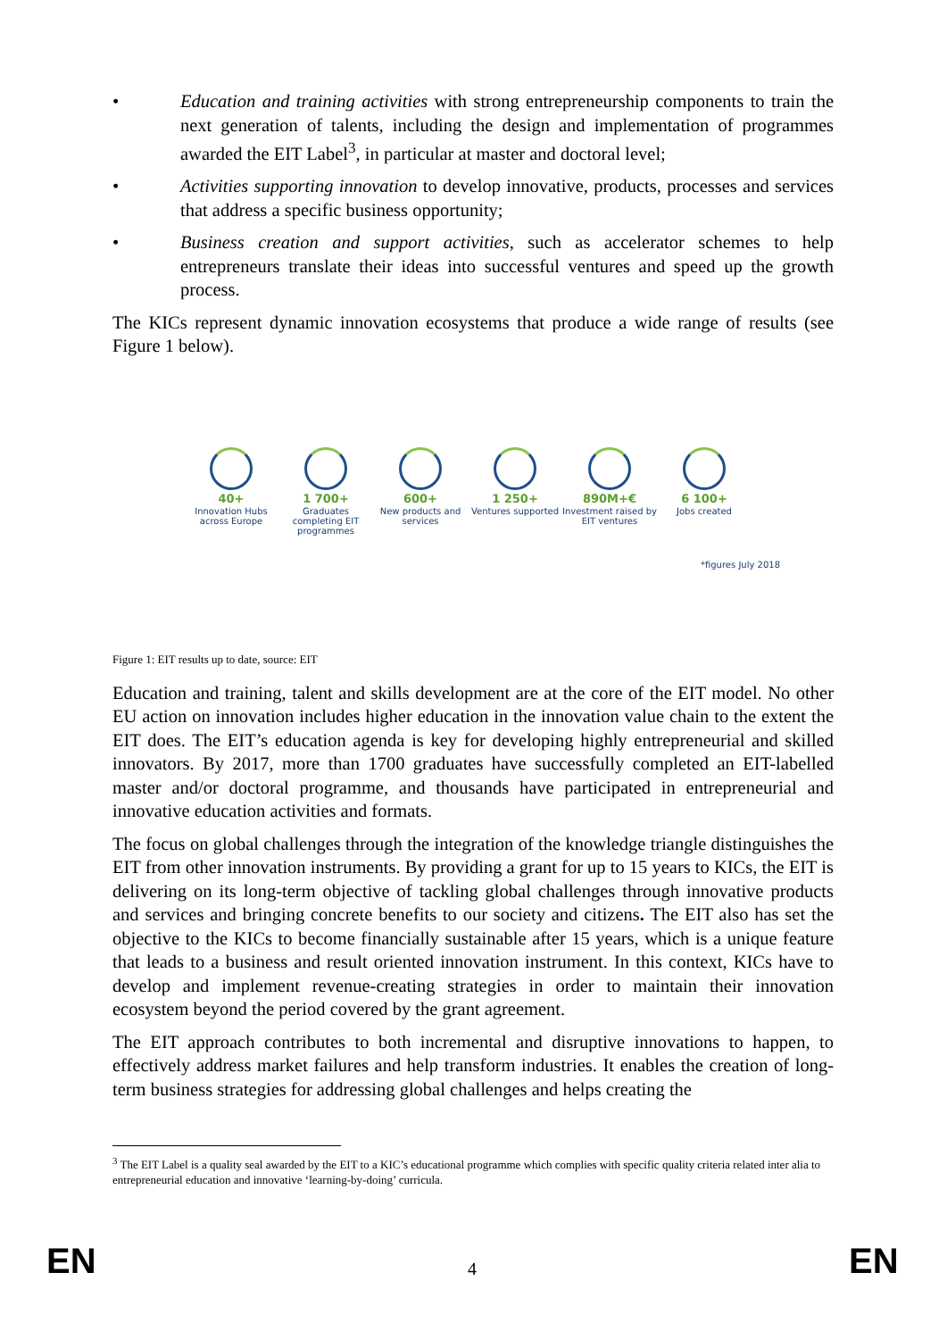• Education and training activities with strong entrepreneurship components to train the next generation of talents, including the design and implementation of programmes awarded the EIT Label<sup>3</sup>, in particular at master and doctoral level;
• Activities supporting innovation to develop innovative, products, processes and services that address a specific business opportunity;
• Business creation and support activities, such as accelerator schemes to help entrepreneurs translate their ideas into successful ventures and speed up the growth process.
The KICs represent dynamic innovation ecosystems that produce a wide range of results (see Figure 1 below).
40+
Innovation Hubs across Europe
1 700+
Graduates completing EIT programmes
600+
New products and services
1 250+
Ventures supported
890M+€
Investment raised by EIT ventures
6 100+
Jobs created
*figures July 2018
Figure 1: EIT results up to date, source: EIT
Education and training, talent and skills development are at the core of the EIT model. No other EU action on innovation includes higher education in the innovation value chain to the extent the EIT does. The EIT’s education agenda is key for developing highly entrepreneurial and skilled innovators. By 2017, more than 1700 graduates have successfully completed an EIT-labelled master and/or doctoral programme, and thousands have participated in entrepreneurial and innovative education activities and formats.
The focus on global challenges through the integration of the knowledge triangle distinguishes the EIT from other innovation instruments. By providing a grant for up to 15 years to KICs, the EIT is delivering on its long-term objective of tackling global challenges through innovative products and services and bringing concrete benefits to our society and citizens. The EIT also has set the objective to the KICs to become financially sustainable after 15 years, which is a unique feature that leads to a business and result oriented innovation instrument. In this context, KICs have to develop and implement revenue-creating strategies in order to maintain their innovation ecosystem beyond the period covered by the grant agreement.
The EIT approach contributes to both incremental and disruptive innovations to happen, to effectively address market failures and help transform industries. It enables the creation of long-term business strategies for addressing global challenges and helps creating the
<sup>3</sup> The EIT Label is a quality seal awarded by the EIT to a KIC’s educational programme which complies with specific quality criteria related inter alia to entrepreneurial education and innovative ‘learning-by-doing’ curricula.
EN 4 EN